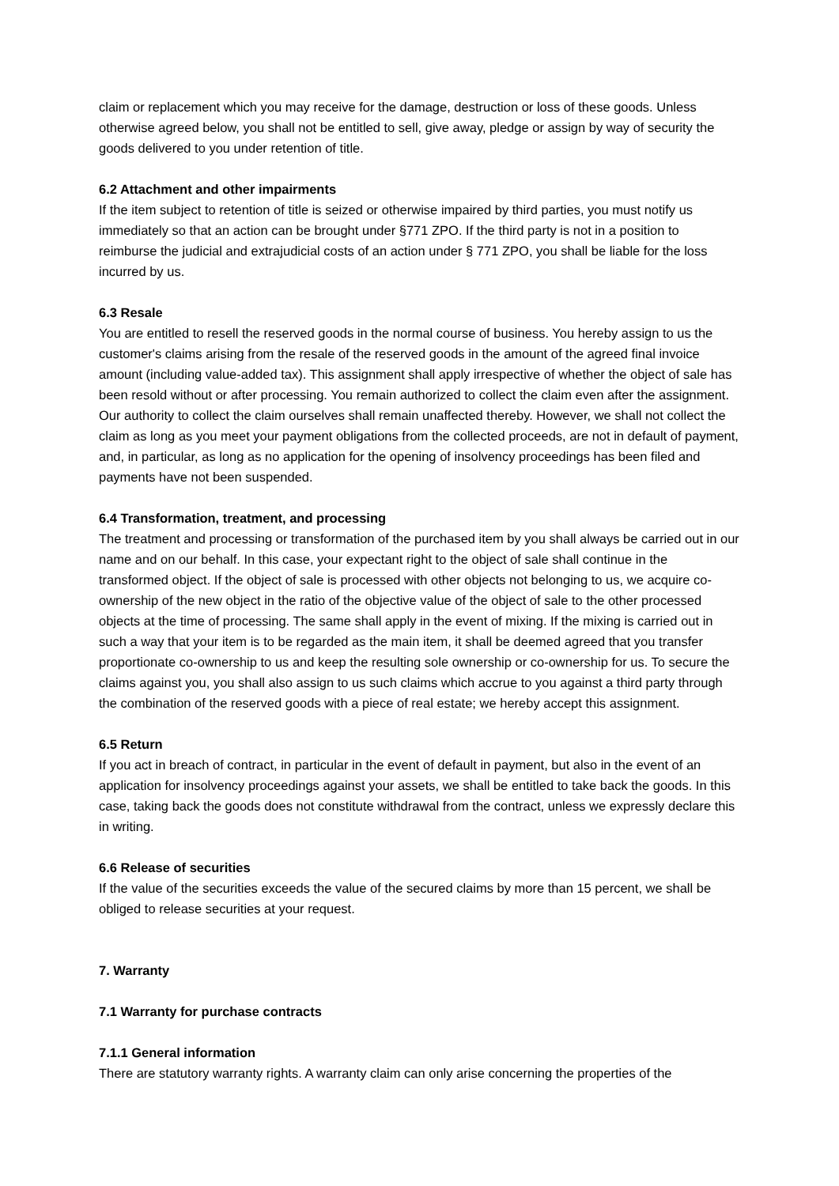claim or replacement which you may receive for the damage, destruction or loss of these goods. Unless otherwise agreed below, you shall not be entitled to sell, give away, pledge or assign by way of security the goods delivered to you under retention of title.
6.2 Attachment and other impairments
If the item subject to retention of title is seized or otherwise impaired by third parties, you must notify us immediately so that an action can be brought under §771 ZPO. If the third party is not in a position to reimburse the judicial and extrajudicial costs of an action under § 771 ZPO, you shall be liable for the loss incurred by us.
6.3 Resale
You are entitled to resell the reserved goods in the normal course of business. You hereby assign to us the customer's claims arising from the resale of the reserved goods in the amount of the agreed final invoice amount (including value-added tax). This assignment shall apply irrespective of whether the object of sale has been resold without or after processing. You remain authorized to collect the claim even after the assignment. Our authority to collect the claim ourselves shall remain unaffected thereby. However, we shall not collect the claim as long as you meet your payment obligations from the collected proceeds, are not in default of payment, and, in particular, as long as no application for the opening of insolvency proceedings has been filed and payments have not been suspended.
6.4 Transformation, treatment, and processing
The treatment and processing or transformation of the purchased item by you shall always be carried out in our name and on our behalf. In this case, your expectant right to the object of sale shall continue in the transformed object. If the object of sale is processed with other objects not belonging to us, we acquire co-ownership of the new object in the ratio of the objective value of the object of sale to the other processed objects at the time of processing. The same shall apply in the event of mixing. If the mixing is carried out in such a way that your item is to be regarded as the main item, it shall be deemed agreed that you transfer proportionate co-ownership to us and keep the resulting sole ownership or co-ownership for us. To secure the claims against you, you shall also assign to us such claims which accrue to you against a third party through the combination of the reserved goods with a piece of real estate; we hereby accept this assignment.
6.5 Return
If you act in breach of contract, in particular in the event of default in payment, but also in the event of an application for insolvency proceedings against your assets, we shall be entitled to take back the goods. In this case, taking back the goods does not constitute withdrawal from the contract, unless we expressly declare this in writing.
6.6 Release of securities
If the value of the securities exceeds the value of the secured claims by more than 15 percent, we shall be obliged to release securities at your request.
7. Warranty
7.1 Warranty for purchase contracts
7.1.1 General information
There are statutory warranty rights. A warranty claim can only arise concerning the properties of the